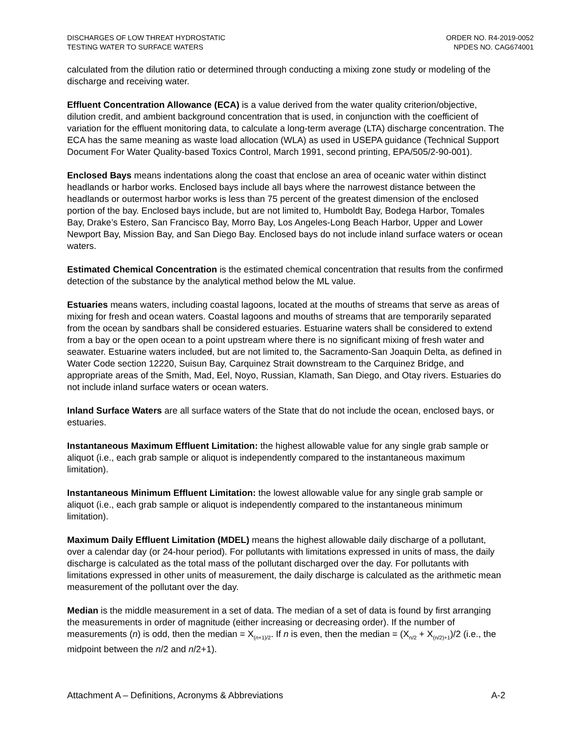DISCHARGES OF LOW THREAT HYDROSTATIC
TESTING WATER TO SURFACE WATERS
ORDER NO. R4-2019-0052
NPDES NO. CAG674001
calculated from the dilution ratio or determined through conducting a mixing zone study or modeling of the discharge and receiving water.
Effluent Concentration Allowance (ECA) is a value derived from the water quality criterion/objective, dilution credit, and ambient background concentration that is used, in conjunction with the coefficient of variation for the effluent monitoring data, to calculate a long-term average (LTA) discharge concentration. The ECA has the same meaning as waste load allocation (WLA) as used in USEPA guidance (Technical Support Document For Water Quality-based Toxics Control, March 1991, second printing, EPA/505/2-90-001).
Enclosed Bays means indentations along the coast that enclose an area of oceanic water within distinct headlands or harbor works. Enclosed bays include all bays where the narrowest distance between the headlands or outermost harbor works is less than 75 percent of the greatest dimension of the enclosed portion of the bay. Enclosed bays include, but are not limited to, Humboldt Bay, Bodega Harbor, Tomales Bay, Drake’s Estero, San Francisco Bay, Morro Bay, Los Angeles-Long Beach Harbor, Upper and Lower Newport Bay, Mission Bay, and San Diego Bay. Enclosed bays do not include inland surface waters or ocean waters.
Estimated Chemical Concentration is the estimated chemical concentration that results from the confirmed detection of the substance by the analytical method below the ML value.
Estuaries means waters, including coastal lagoons, located at the mouths of streams that serve as areas of mixing for fresh and ocean waters. Coastal lagoons and mouths of streams that are temporarily separated from the ocean by sandbars shall be considered estuaries. Estuarine waters shall be considered to extend from a bay or the open ocean to a point upstream where there is no significant mixing of fresh water and seawater. Estuarine waters included, but are not limited to, the Sacramento-San Joaquin Delta, as defined in Water Code section 12220, Suisun Bay, Carquinez Strait downstream to the Carquinez Bridge, and appropriate areas of the Smith, Mad, Eel, Noyo, Russian, Klamath, San Diego, and Otay rivers. Estuaries do not include inland surface waters or ocean waters.
Inland Surface Waters are all surface waters of the State that do not include the ocean, enclosed bays, or estuaries.
Instantaneous Maximum Effluent Limitation: the highest allowable value for any single grab sample or aliquot (i.e., each grab sample or aliquot is independently compared to the instantaneous maximum limitation).
Instantaneous Minimum Effluent Limitation: the lowest allowable value for any single grab sample or aliquot (i.e., each grab sample or aliquot is independently compared to the instantaneous minimum limitation).
Maximum Daily Effluent Limitation (MDEL) means the highest allowable daily discharge of a pollutant, over a calendar day (or 24-hour period). For pollutants with limitations expressed in units of mass, the daily discharge is calculated as the total mass of the pollutant discharged over the day. For pollutants with limitations expressed in other units of measurement, the daily discharge is calculated as the arithmetic mean measurement of the pollutant over the day.
Median is the middle measurement in a set of data. The median of a set of data is found by first arranging the measurements in order of magnitude (either increasing or decreasing order). If the number of measurements (n) is odd, then the median = X<sub>(n+1)/2</sub>. If n is even, then the median = (X<sub>n/2</sub> + X<sub>(n/2)+1</sub>)/2 (i.e., the midpoint between the n/2 and n/2+1).
Attachment A – Definitions, Acronyms & Abbreviations A-2